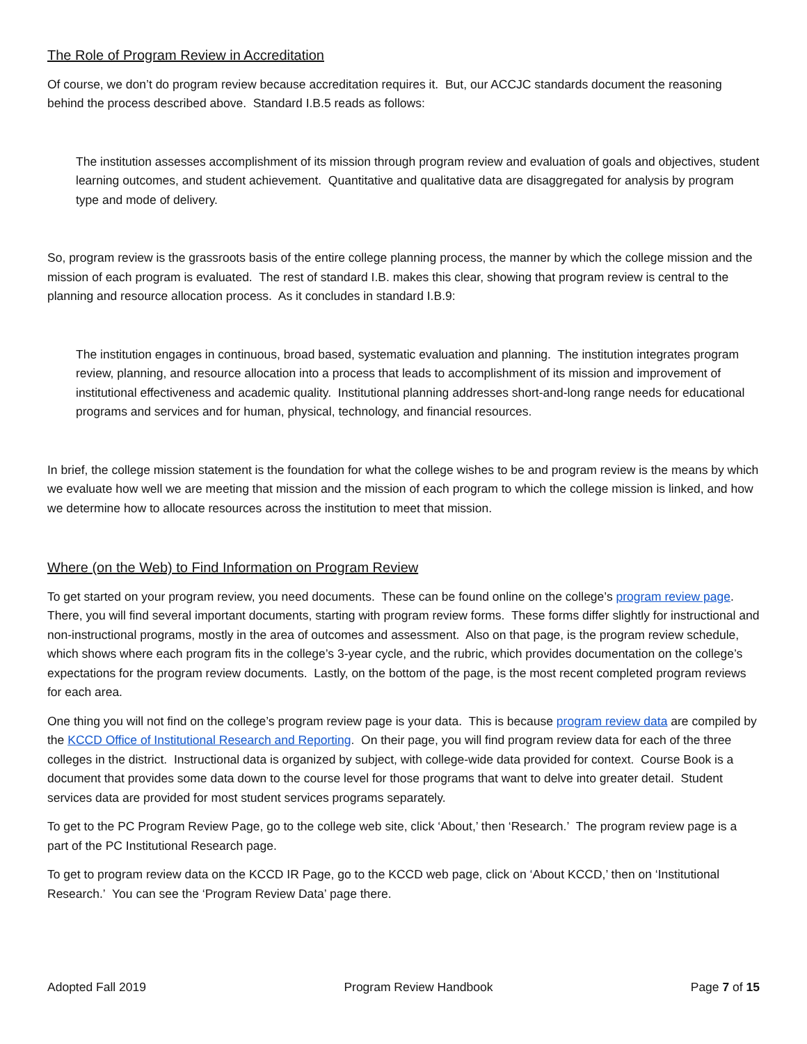The Role of Program Review in Accreditation
Of course, we don’t do program review because accreditation requires it. But, our ACCJC standards document the reasoning behind the process described above. Standard I.B.5 reads as follows:
The institution assesses accomplishment of its mission through program review and evaluation of goals and objectives, student learning outcomes, and student achievement. Quantitative and qualitative data are disaggregated for analysis by program type and mode of delivery.
So, program review is the grassroots basis of the entire college planning process, the manner by which the college mission and the mission of each program is evaluated. The rest of standard I.B. makes this clear, showing that program review is central to the planning and resource allocation process. As it concludes in standard I.B.9:
The institution engages in continuous, broad based, systematic evaluation and planning. The institution integrates program review, planning, and resource allocation into a process that leads to accomplishment of its mission and improvement of institutional effectiveness and academic quality. Institutional planning addresses short-and-long range needs for educational programs and services and for human, physical, technology, and financial resources.
In brief, the college mission statement is the foundation for what the college wishes to be and program review is the means by which we evaluate how well we are meeting that mission and the mission of each program to which the college mission is linked, and how we determine how to allocate resources across the institution to meet that mission.
Where (on the Web) to Find Information on Program Review
To get started on your program review, you need documents. These can be found online on the college’s program review page. There, you will find several important documents, starting with program review forms. These forms differ slightly for instructional and non-instructional programs, mostly in the area of outcomes and assessment. Also on that page, is the program review schedule, which shows where each program fits in the college’s 3-year cycle, and the rubric, which provides documentation on the college’s expectations for the program review documents. Lastly, on the bottom of the page, is the most recent completed program reviews for each area.
One thing you will not find on the college’s program review page is your data. This is because program review data are compiled by the KCCD Office of Institutional Research and Reporting. On their page, you will find program review data for each of the three colleges in the district. Instructional data is organized by subject, with college-wide data provided for context. Course Book is a document that provides some data down to the course level for those programs that want to delve into greater detail. Student services data are provided for most student services programs separately.
To get to the PC Program Review Page, go to the college web site, click ‘About,’ then ‘Research.’ The program review page is a part of the PC Institutional Research page.
To get to program review data on the KCCD IR Page, go to the KCCD web page, click on ‘About KCCD,’ then on ‘Institutional Research.’ You can see the ‘Program Review Data’ page there.
Adopted Fall 2019 Program Review Handbook Page 7 of 15